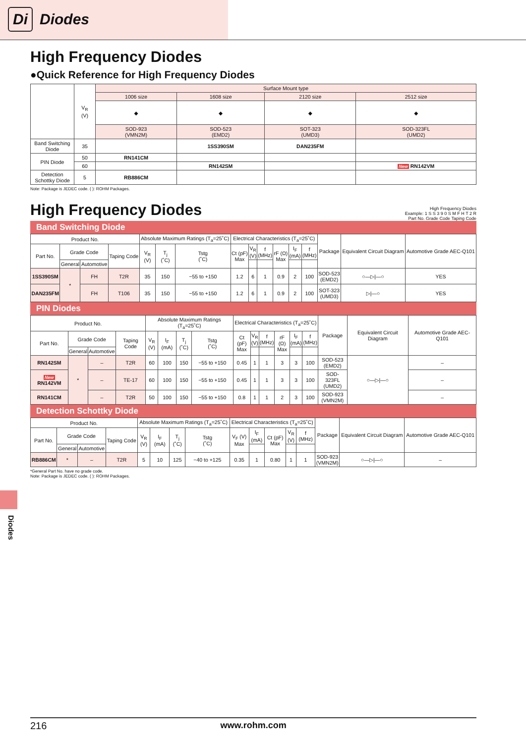Di
Diodes
High Frequency Diodes
●Quick Reference for High Frequency Diodes
| | V<sub>R</sub> (V) | Surface Mount type | | | |
| | | 1006 size | 1608 size | 2120 size | 2512 size |
| | | ◆ | ◆ | ◆ | ◆ |
| | | SOD-923 (VMN2M) | SOD-523 (EMD2) | SOT-323 (UMD3) | SOD-323FL (UMD2) |
| Band Switching Diode | 35 | | 1SS390SM | DAN235FM | |
| PIN Diode | 50 | RN141CM | | | |
| | 60 | | RN142SM | | New RN142VM |
| Detection Schottky Diode | 5 | RB886CM | | | |
Note: Package is JEDEC code. ( ): ROHM Packages.
High Frequency Diodes
High Frequency Diodes
Example: 1 S S 3 9 0 S M F H T 2 R
Part No. Grade Code Taping Code
Band Switching Diode
| Product No. | | | | Absolute Maximum Ratings (T<sub>a</sub>=25˚C) | | | Electrical Characteristics (T<sub>a</sub>=25˚C) | | | | | | Package | Equivalent Circuit Diagram | Automotive Grade AEC-Q101 |
| Part No. | Grade Code | | Taping Code | V<sub>R</sub> (V) | T<sub>j</sub> (˚C) | Tstg (˚C) | Ct (pF) Max | V<sub>R</sub> (V) | f (MHz) | rF (Ω) Max | I<sub>F</sub> (mA) | f (MHz) | | | |
| | General | Automotive | | | | | | | | | | | | | |
| 1SS390SM | * | FH | T2R | 35 | 150 | −55 to +150 | 1.2 | 6 | 1 | 0.9 | 2 | 100 | SOD-523 (EMD2) | ○—▷/—○ | YES |
| DAN235FM | | FH | T106 | 35 | 150 | −55 to +150 | 1.2 | 6 | 1 | 0.9 | 2 | 100 | SOT-323 (UMD3) | ▷/—○ | YES |
PIN Diodes
| Product No. | | | | Absolute Maximum Ratings (T<sub>a</sub>=25˚C) | | | | Electrical Characteristics (T<sub>a</sub>=25˚C) | | | | | | Package | Equivalent Circuit Diagram | Automotive Grade AEC-Q101 |
| Part No. | Grade Code | | Taping Code | V<sub>R</sub> (V) | I<sub>F</sub> (mA) | T<sub>j</sub> (˚C) | Tstg (˚C) | Ct (pF) Max | V<sub>R</sub> (V) | f (MHz) | rF (Ω) Max | I<sub>F</sub> (mA) | f (MHz) | | | |
| | General | Automotive | | | | | | | | | | | | | | |
| RN142SM | * | – | T2R | 60 | 100 | 150 | −55 to +150 | 0.45 | 1 | 1 | 3 | 3 | 100 | SOD-523 (EMD2) | ○—▷/—○ | – |
| New RN142VM | | – | TE-17 | 60 | 100 | 150 | −55 to +150 | 0.45 | 1 | 1 | 3 | 3 | 100 | SOD-323FL (UMD2) | | – |
| RN141CM | | – | T2R | 50 | 100 | 150 | −55 to +150 | 0.8 | 1 | 1 | 2 | 3 | 100 | SOD-923 (VMN2M) | | – |
Detection Schottky Diode
| Product No. | | | | Absolute Maximum Ratings (T<sub>a</sub>=25˚C) | | | | Electrical Characteristics (T<sub>a</sub>=25˚C) | | | | | Package | Equivalent Circuit Diagram | Automotive Grade AEC-Q101 |
| Part No. | Grade Code | | Taping Code | V<sub>R</sub> (V) | I<sub>F</sub> (mA) | T<sub>j</sub> (˚C) | Tstg (˚C) | V<sub>F</sub> (V) Max | I<sub>F</sub> (mA) | Ct (pF) Max | V<sub>R</sub> (V) | f (MHz) | | | |
| | General | Automotive | | | | | | | | | | | | | |
| RB886CM | * | – | T2R | 5 | 10 | 125 | −40 to +125 | 0.35 | 1 | 0.80 | 1 | 1 | SOD-923 (VMN2M) | ○—▷/—○ | – |
*General Part No. have no grade code.
Note: Package is JEDEC code. ( ): ROHM Packages.
Diodes
216 www.rohm.com